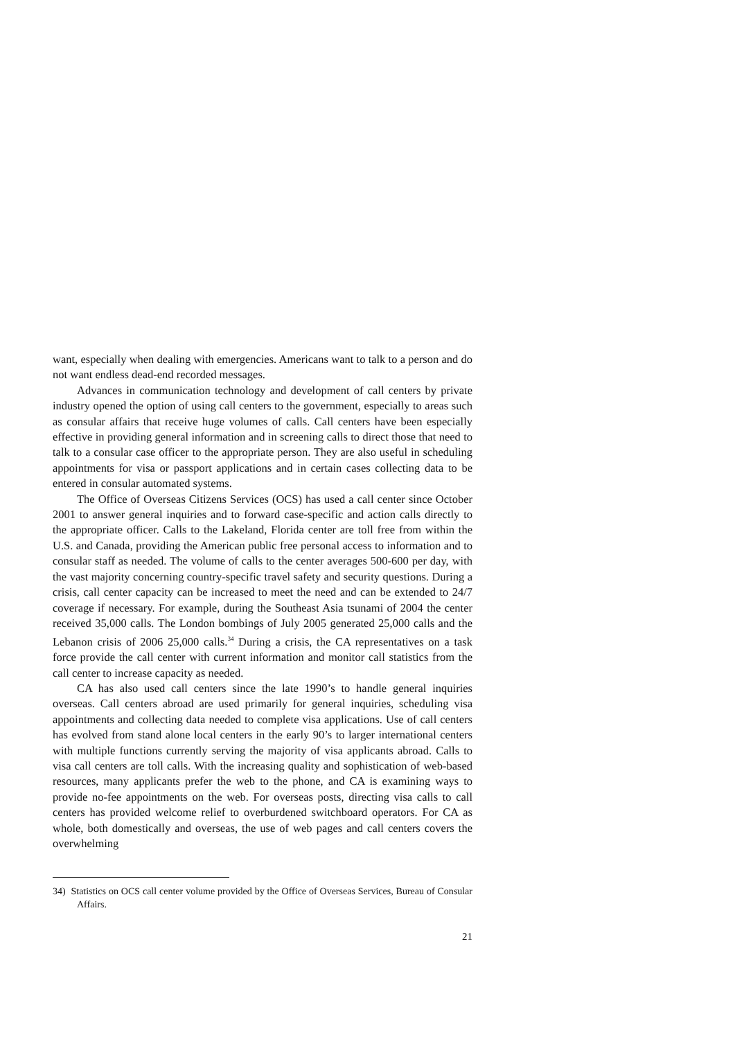want, especially when dealing with emergencies. Americans want to talk to a person and do not want endless dead-end recorded messages.
Advances in communication technology and development of call centers by private industry opened the option of using call centers to the government, especially to areas such as consular affairs that receive huge volumes of calls. Call centers have been especially effective in providing general information and in screening calls to direct those that need to talk to a consular case officer to the appropriate person. They are also useful in scheduling appointments for visa or passport applications and in certain cases collecting data to be entered in consular automated systems.
The Office of Overseas Citizens Services (OCS) has used a call center since October 2001 to answer general inquiries and to forward case-specific and action calls directly to the appropriate officer. Calls to the Lakeland, Florida center are toll free from within the U.S. and Canada, providing the American public free personal access to information and to consular staff as needed. The volume of calls to the center averages 500-600 per day, with the vast majority concerning country-specific travel safety and security questions. During a crisis, call center capacity can be increased to meet the need and can be extended to 24/7 coverage if necessary. For example, during the Southeast Asia tsunami of 2004 the center received 35,000 calls. The London bombings of July 2005 generated 25,000 calls and the Lebanon crisis of 2006 25,000 calls.<sup>34</sup> During a crisis, the CA representatives on a task force provide the call center with current information and monitor call statistics from the call center to increase capacity as needed.
CA has also used call centers since the late 1990’s to handle general inquiries overseas. Call centers abroad are used primarily for general inquiries, scheduling visa appointments and collecting data needed to complete visa applications. Use of call centers has evolved from stand alone local centers in the early 90’s to larger international centers with multiple functions currently serving the majority of visa applicants abroad. Calls to visa call centers are toll calls. With the increasing quality and sophistication of web-based resources, many applicants prefer the web to the phone, and CA is examining ways to provide no-fee appointments on the web. For overseas posts, directing visa calls to call centers has provided welcome relief to overburdened switchboard operators. For CA as whole, both domestically and overseas, the use of web pages and call centers covers the overwhelming
34) Statistics on OCS call center volume provided by the Office of Overseas Services, Bureau of Consular Affairs.
21